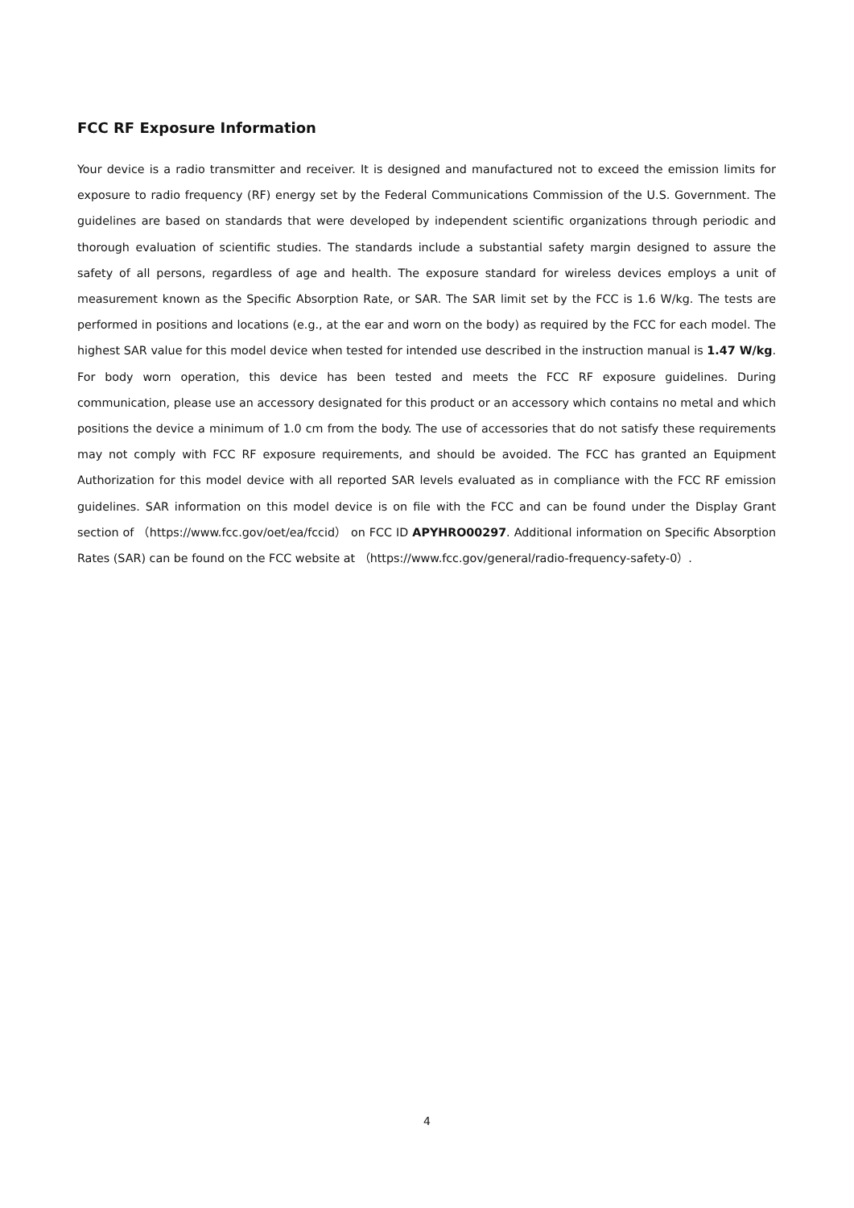FCC RF Exposure Information
Your device is a radio transmitter and receiver. It is designed and manufactured not to exceed the emission limits for exposure to radio frequency (RF) energy set by the Federal Communications Commission of the U.S. Government. The guidelines are based on standards that were developed by independent scientific organizations through periodic and thorough evaluation of scientific studies. The standards include a substantial safety margin designed to assure the safety of all persons, regardless of age and health. The exposure standard for wireless devices employs a unit of measurement known as the Specific Absorption Rate, or SAR. The SAR limit set by the FCC is 1.6 W/kg. The tests are performed in positions and locations (e.g., at the ear and worn on the body) as required by the FCC for each model. The highest SAR value for this model device when tested for intended use described in the instruction manual is 1.47 W/kg. For body worn operation, this device has been tested and meets the FCC RF exposure guidelines. During communication, please use an accessory designated for this product or an accessory which contains no metal and which positions the device a minimum of 1.0 cm from the body. The use of accessories that do not satisfy these requirements may not comply with FCC RF exposure requirements, and should be avoided. The FCC has granted an Equipment Authorization for this model device with all reported SAR levels evaluated as in compliance with the FCC RF emission guidelines. SAR information on this model device is on file with the FCC and can be found under the Display Grant section of （https://www.fcc.gov/oet/ea/fccid） on FCC ID APYHRO00297. Additional information on Specific Absorption Rates (SAR) can be found on the FCC website at （https://www.fcc.gov/general/radio-frequency-safety-0）.
4